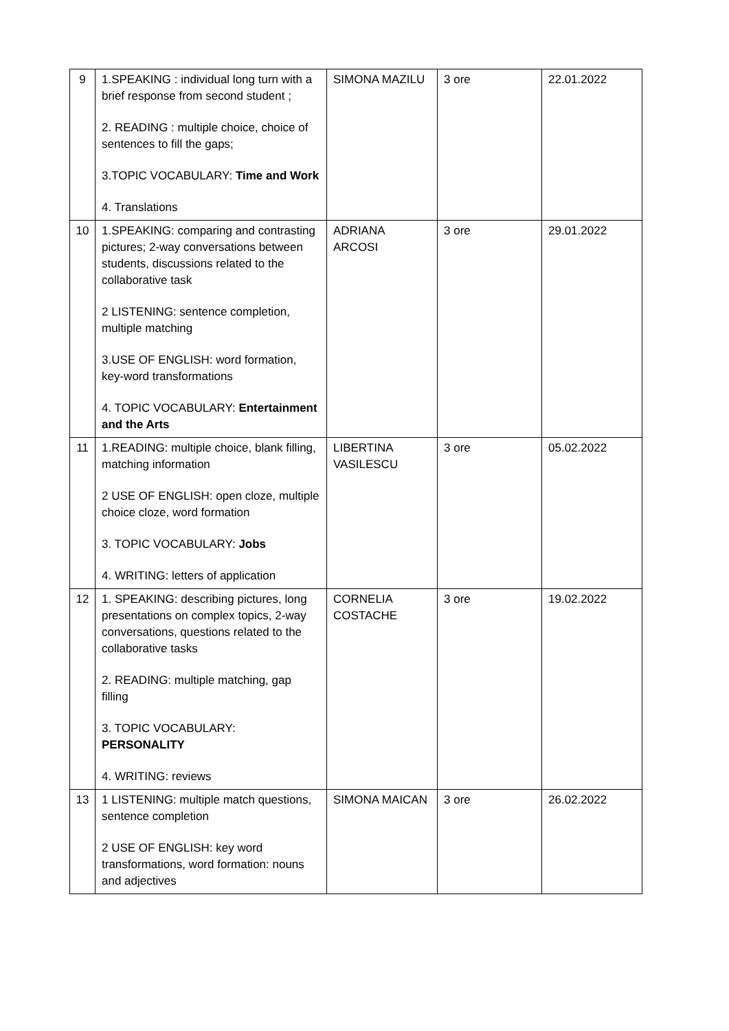| 9 | 1.SPEAKING : individual long turn with a brief response from second student ; 2. READING : multiple choice, choice of sentences to fill the gaps; 3.TOPIC VOCABULARY: Time and Work 4. Translations | SIMONA MAZILU | 3 ore | 22.01.2022 |
| 10 | 1.SPEAKING: comparing and contrasting pictures; 2-way conversations between students, discussions related to the collaborative task 2 LISTENING: sentence completion, multiple matching 3.USE OF ENGLISH: word formation, key-word transformations 4. TOPIC VOCABULARY: Entertainment and the Arts | ADRIANA ARCOSI | 3 ore | 29.01.2022 |
| 11 | 1.READING: multiple choice, blank filling, matching information 2 USE OF ENGLISH: open cloze, multiple choice cloze, word formation 3. TOPIC VOCABULARY: Jobs 4. WRITING: letters of application | LIBERTINA VASILESCU | 3 ore | 05.02.2022 |
| 12 | 1. SPEAKING: describing pictures, long presentations on complex topics, 2-way conversations, questions related to the collaborative tasks 2. READING: multiple matching, gap filling 3. TOPIC VOCABULARY: PERSONALITY 4. WRITING: reviews | CORNELIA COSTACHE | 3 ore | 19.02.2022 |
| 13 | 1 LISTENING: multiple match questions, sentence completion 2 USE OF ENGLISH: key word transformations, word formation: nouns and adjectives | SIMONA MAICAN | 3 ore | 26.02.2022 |